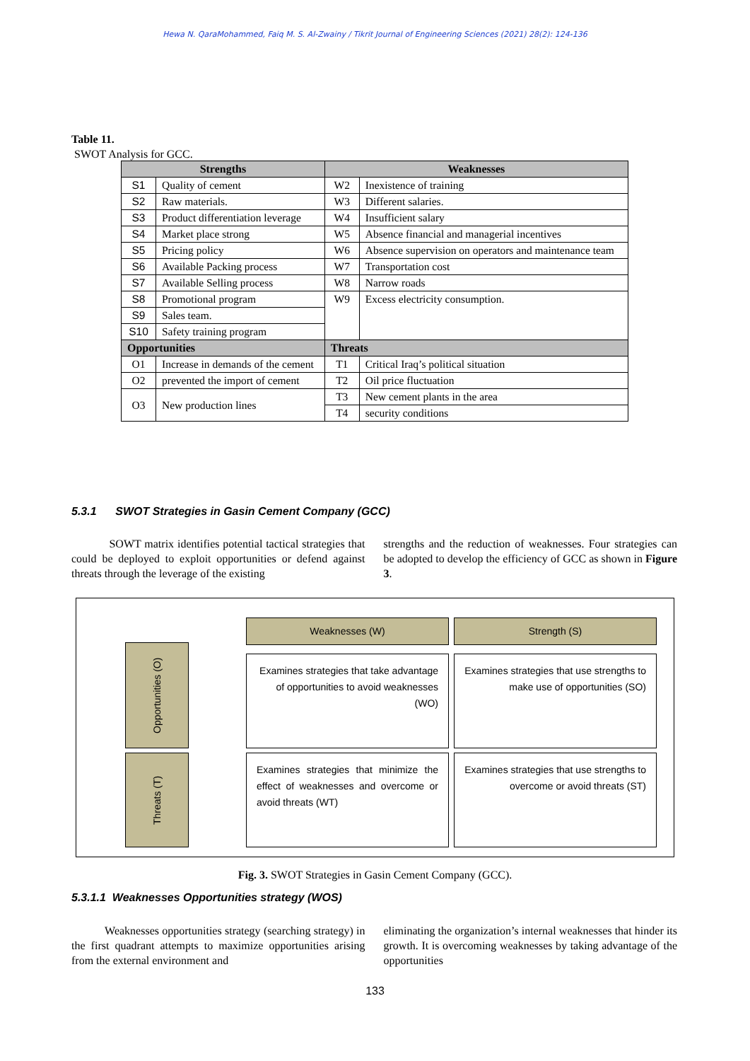Hewa N. QaraMohammed, Faiq M. S. Al-Zwainy / Tikrit Journal of Engineering Sciences (2021) 28(2): 124-136
Table 11.
SWOT Analysis for GCC.
| Strengths | | Weaknesses | |
| --- | --- | --- | --- |
| S1 | Quality of cement | W2 | Inexistence of training |
| S2 | Raw materials. | W3 | Different salaries. |
| S3 | Product differentiation leverage | W4 | Insufficient salary |
| S4 | Market place strong | W5 | Absence financial and managerial incentives |
| S5 | Pricing policy | W6 | Absence supervision on operators and maintenance team |
| S6 | Available Packing process | W7 | Transportation cost |
| S7 | Available Selling process | W8 | Narrow roads |
| S8 | Promotional program | W9 | Excess electricity consumption. |
| S9 | Sales team. | | |
| S10 | Safety training program | | |
| Opportunities | | Threats | |
| O1 | Increase in demands of the cement | T1 | Critical Iraq’s political situation |
| O2 | prevented the import of cement | T2 | Oil price fluctuation |
| O3 | New production lines | T3 | New cement plants in the area |
| | | T4 | security conditions |
5.3.1 SWOT Strategies in Gasin Cement Company (GCC)
SOWT matrix identifies potential tactical strategies that could be deployed to exploit opportunities or defend against threats through the leverage of the existing
strengths and the reduction of weaknesses. Four strategies can be adopted to develop the efficiency of GCC as shown in Figure 3.
Weaknesses (W) Strength (S)
Opportunities (O)
Threats (T)
Examines strategies that take advantage of opportunities to avoid weaknesses (WO)
Examines strategies that use strengths to make use of opportunities (SO)
Examines strategies that minimize the effect of weaknesses and overcome or avoid threats (WT)
Examines strategies that use strengths to overcome or avoid threats (ST)
Fig. 3. SWOT Strategies in Gasin Cement Company (GCC).
5.3.1.1 Weaknesses Opportunities strategy (WOS)
Weaknesses opportunities strategy (searching strategy) in the first quadrant attempts to maximize opportunities arising from the external environment and
eliminating the organization’s internal weaknesses that hinder its growth. It is overcoming weaknesses by taking advantage of the opportunities
133